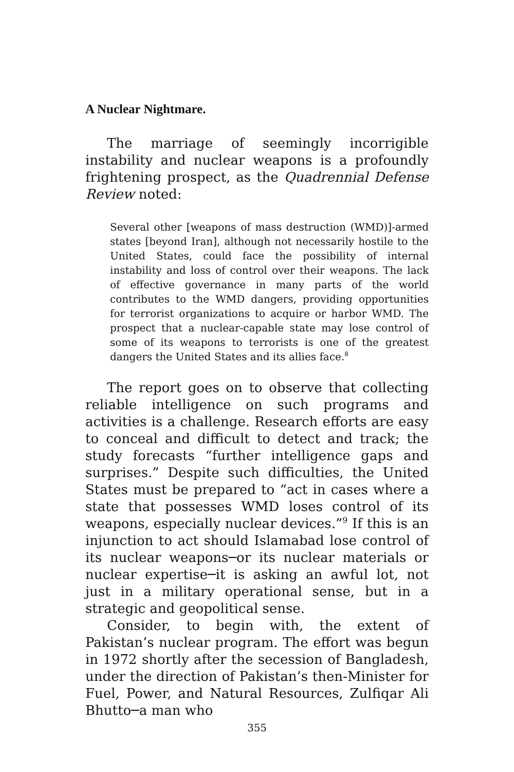A Nuclear Nightmare.
The marriage of seemingly incorrigible instability and nuclear weapons is a profoundly frightening prospect, as the Quadrennial Defense Review noted:
Several other [weapons of mass destruction (WMD)]-armed states [beyond Iran], although not necessarily hostile to the United States, could face the possibility of internal instability and loss of control over their weapons. The lack of effective governance in many parts of the world contributes to the WMD dangers, providing opportunities for terrorist organizations to acquire or harbor WMD. The prospect that a nuclear-capable state may lose control of some of its weapons to terrorists is one of the greatest dangers the United States and its allies face.<sup>8</sup>
The report goes on to observe that collecting reliable intelligence on such programs and activities is a challenge. Research efforts are easy to conceal and difficult to detect and track; the study forecasts “further intelligence gaps and surprises.” Despite such difficulties, the United States must be prepared to “act in cases where a state that possesses WMD loses control of its weapons, especially nuclear devices.”<sup>9</sup> If this is an injunction to act should Islamabad lose control of its nuclear weapons─or its nuclear materials or nuclear expertise─it is asking an awful lot, not just in a military operational sense, but in a strategic and geopolitical sense.
Consider, to begin with, the extent of Pakistan’s nuclear program. The effort was begun in 1972 shortly after the secession of Bangladesh, under the direction of Pakistan’s then-Minister for Fuel, Power, and Natural Resources, Zulfiqar Ali Bhutto─a man who
355